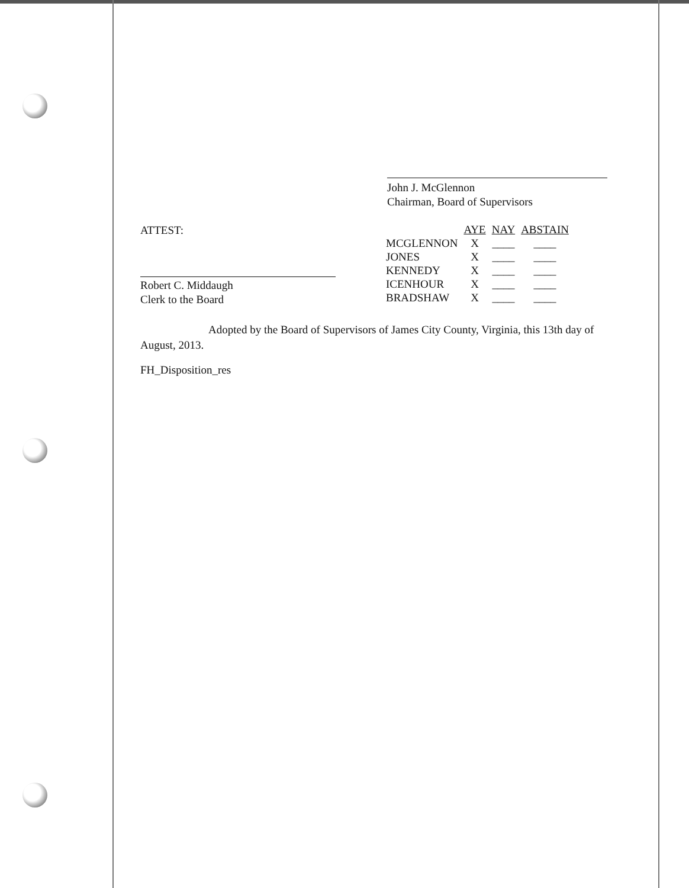John J. McGlennon
Chairman, Board of Supervisors
ATTEST:
Robert C. Middaugh
Clerk to the Board
| | AYE | NAY | ABSTAIN |
| --- | --- | --- | --- |
| MCGLENNON | X | ____ | ____ |
| JONES | X | ____ | ____ |
| KENNEDY | X | ____ | ____ |
| ICENHOUR | X | ____ | ____ |
| BRADSHAW | X | ____ | ____ |
Adopted by the Board of Supervisors of James City County, Virginia, this 13th day of August, 2013.
FH_Disposition_res